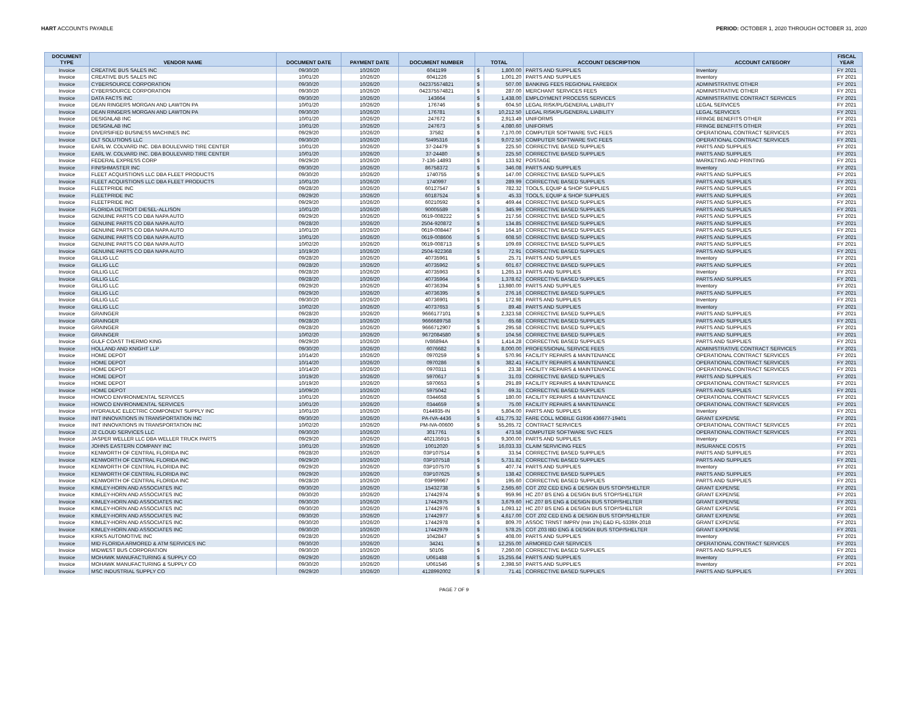HART ACCOUNTS PAYABLE PERIOD: OCTOBER 1, 2020 THROUGH OCTOBER 31, 2020
| DOCUMENT TYPE | VENDOR NAME | DOCUMENT DATE | PAYMENT DATE | DOCUMENT NUMBER | TOTAL | | ACCOUNT DESCRIPTION | ACCOUNT CATEGORY | FISCAL YEAR |
| --- | --- | --- | --- | --- | --- | --- | --- | --- | --- |
| Invoice | CREATIVE BUS SALES INC | 09/30/20 | 10/26/20 | 6041199 | $ | 1,800.00 | PARTS AND SUPPLIES | Inventory | FY 2021 |
| Invoice | CREATIVE BUS SALES INC | 10/01/20 | 10/26/20 | 6041226 | $ | 1,001.20 | PARTS AND SUPPLIES | Inventory | FY 2021 |
| Invoice | CYBERSOURCE CORPORATION | 09/30/20 | 10/26/20 | 042375574821 | $ | 507.00 | BANKING FEES REGIONAL FAREBOX | ADMINISTRATIVE OTHER | FY 2021 |
| Invoice | CYBERSOURCE CORPORATION | 09/30/20 | 10/26/20 | 042375574821 | $ | 287.00 | MERCHANT SERVICES FEES | ADMINISTRATIVE OTHER | FY 2021 |
| Invoice | DATA FACTS INC | 09/30/20 | 10/26/20 | 143664 | $ | 1,438.00 | EMPLOYMENT PROCESS SERVICES | ADMINISTRATIVE CONTRACT SERVICES | FY 2021 |
| Invoice | DEAN RINGERS MORGAN AND LAWTON PA | 10/01/20 | 10/26/20 | 176746 | $ | 604.50 | LEGAL RISK/PL/GENERAL LIABILITY | LEGAL SERVICES | FY 2021 |
| Invoice | DEAN RINGERS MORGAN AND LAWTON PA | 09/30/20 | 10/26/20 | 176781 | $ | 10,212.50 | LEGAL RISK/PL/GENERAL LIABILITY | LEGAL SERVICES | FY 2021 |
| Invoice | DESIGNLAB INC | 10/01/20 | 10/26/20 | 247672 | $ | 2,913.49 | UNIFORMS | FRINGE BENEFITS OTHER | FY 2021 |
| Invoice | DESIGNLAB INC | 10/01/20 | 10/26/20 | 247673 | $ | 4,080.60 | UNIFORMS | FRINGE BENEFITS OTHER | FY 2021 |
| Invoice | DIVERSIFIED BUSINESS MACHINES INC | 09/29/20 | 10/26/20 | 37582 | $ | 7,170.00 | COMPUTER SOFTWARE SVC FEES | OPERATIONAL CONTRACT SERVICES | FY 2021 |
| Invoice | DLT SOLUTIONS LLC | 09/30/20 | 10/26/20 | SI495316 | $ | 9,072.50 | COMPUTER SOFTWARE SVC FEES | OPERATIONAL CONTRACT SERVICES | FY 2021 |
| Invoice | EARL W. COLVARD INC. DBA BOULEVARD TIRE CENTER | 10/01/20 | 10/26/20 | 37-24479 | $ | 225.50 | CORRECTIVE BASED SUPPLIES | PARTS AND SUPPLIES | FY 2021 |
| Invoice | EARL W. COLVARD INC. DBA BOULEVARD TIRE CENTER | 10/01/20 | 10/26/20 | 37-24480 | $ | 225.50 | CORRECTIVE BASED SUPPLIES | PARTS AND SUPPLIES | FY 2021 |
| Invoice | FEDERAL EXPRESS CORP | 09/29/20 | 10/26/20 | 7-136-14893 | $ | 133.92 | POSTAGE | MARKETING AND PRINTING | FY 2021 |
| Invoice | FINISHMASTER INC | 09/30/20 | 10/26/20 | 86758372 | $ | 346.08 | PARTS AND SUPPLIES | Inventory | FY 2021 |
| Invoice | FLEET ACQUISTIONS LLC DBA FLEET PRODUCTS | 09/30/20 | 10/26/20 | 1740755 | $ | 147.00 | CORRECTIVE BASED SUPPLIES | PARTS AND SUPPLIES | FY 2021 |
| Invoice | FLEET ACQUISTIONS LLC DBA FLEET PRODUCTS | 10/01/20 | 10/26/20 | 1740997 | $ | 289.99 | CORRECTIVE BASED SUPPLIES | PARTS AND SUPPLIES | FY 2021 |
| Invoice | FLEETPRIDE INC | 09/28/20 | 10/26/20 | 60127547 | $ | 782.32 | TOOLS, EQUIP & SHOP SUPPLIES | PARTS AND SUPPLIES | FY 2021 |
| Invoice | FLEETPRIDE INC | 09/29/20 | 10/26/20 | 60187524 | $ | 45.33 | TOOLS, EQUIP & SHOP SUPPLIES | PARTS AND SUPPLIES | FY 2021 |
| Invoice | FLEETPRIDE INC | 09/29/20 | 10/26/20 | 60210592 | $ | 469.44 | CORRECTIVE BASED SUPPLIES | PARTS AND SUPPLIES | FY 2021 |
| Invoice | FLORIDA DETROIT DIESEL-ALLISON | 10/01/20 | 10/26/20 | 90005589 | $ | 345.99 | CORRECTIVE BASED SUPPLIES | PARTS AND SUPPLIES | FY 2021 |
| Invoice | GENUINE PARTS CO DBA NAPA AUTO | 09/29/20 | 10/26/20 | 0619-008222 | $ | 217.56 | CORRECTIVE BASED SUPPLIES | PARTS AND SUPPLIES | FY 2021 |
| Invoice | GENUINE PARTS CO DBA NAPA AUTO | 09/28/20 | 10/26/20 | 2504-920872 | $ | 134.85 | CORRECTIVE BASED SUPPLIES | PARTS AND SUPPLIES | FY 2021 |
| Invoice | GENUINE PARTS CO DBA NAPA AUTO | 10/01/20 | 10/26/20 | 0619-008447 | $ | 164.10 | CORRECTIVE BASED SUPPLIES | PARTS AND SUPPLIES | FY 2021 |
| Invoice | GENUINE PARTS CO DBA NAPA AUTO | 10/01/20 | 10/26/20 | 0619-008606 | $ | 608.50 | CORRECTIVE BASED SUPPLIES | PARTS AND SUPPLIES | FY 2021 |
| Invoice | GENUINE PARTS CO DBA NAPA AUTO | 10/02/20 | 10/26/20 | 0619-008713 | $ | 109.69 | CORRECTIVE BASED SUPPLIES | PARTS AND SUPPLIES | FY 2021 |
| Invoice | GENUINE PARTS CO DBA NAPA AUTO | 10/19/20 | 10/26/20 | 2504-922368 | $ | 72.91 | CORRECTIVE BASED SUPPLIES | PARTS AND SUPPLIES | FY 2021 |
| Invoice | GILLIG LLC | 09/28/20 | 10/26/20 | 40735961 | $ | 25.71 | PARTS AND SUPPLIES | Inventory | FY 2021 |
| Invoice | GILLIG LLC | 09/28/20 | 10/26/20 | 40735962 | $ | 601.67 | CORRECTIVE BASED SUPPLIES | PARTS AND SUPPLIES | FY 2021 |
| Invoice | GILLIG LLC | 09/28/20 | 10/26/20 | 40735963 | $ | 1,265.13 | PARTS AND SUPPLIES | Inventory | FY 2021 |
| Invoice | GILLIG LLC | 09/28/20 | 10/26/20 | 40735964 | $ | 1,378.62 | CORRECTIVE BASED SUPPLIES | PARTS AND SUPPLIES | FY 2021 |
| Invoice | GILLIG LLC | 09/29/20 | 10/26/20 | 40736394 | $ | 13,980.00 | PARTS AND SUPPLIES | Inventory | FY 2021 |
| Invoice | GILLIG LLC | 09/29/20 | 10/26/20 | 40736395 | $ | 276.16 | CORRECTIVE BASED SUPPLIES | PARTS AND SUPPLIES | FY 2021 |
| Invoice | GILLIG LLC | 09/30/20 | 10/26/20 | 40736901 | $ | 172.98 | PARTS AND SUPPLIES | Inventory | FY 2021 |
| Invoice | GILLIG LLC | 10/02/20 | 10/26/20 | 40737653 | $ | 89.48 | PARTS AND SUPPLIES | Inventory | FY 2021 |
| Invoice | GRAINGER | 09/28/20 | 10/26/20 | 9666177101 | $ | 2,323.58 | CORRECTIVE BASED SUPPLIES | PARTS AND SUPPLIES | FY 2021 |
| Invoice | GRAINGER | 09/28/20 | 10/26/20 | 9666689758 | $ | 65.68 | CORRECTIVE BASED SUPPLIES | PARTS AND SUPPLIES | FY 2021 |
| Invoice | GRAINGER | 09/28/20 | 10/26/20 | 9666712907 | $ | 295.58 | CORRECTIVE BASED SUPPLIES | PARTS AND SUPPLIES | FY 2021 |
| Invoice | GRAINGER | 10/02/20 | 10/26/20 | 9672084580 | $ | 104.56 | CORRECTIVE BASED SUPPLIES | PARTS AND SUPPLIES | FY 2021 |
| Invoice | GULF COAST THERMO KING | 09/29/20 | 10/26/20 | IV86894A | $ | 1,414.28 | CORRECTIVE BASED SUPPLIES | PARTS AND SUPPLIES | FY 2021 |
| Invoice | HOLLAND AND KNIGHT LLP | 09/30/20 | 10/26/20 | 6076682 | $ | 8,000.00 | PROFESSIONAL SERVICE FEES | ADMINISTRATIVE CONTRACT SERVICES | FY 2021 |
| Invoice | HOME DEPOT | 10/14/20 | 10/26/20 | 0970259 | $ | 570.96 | FACILITY REPAIRS & MAINTENANCE | OPERATIONAL CONTRACT SERVICES | FY 2021 |
| Invoice | HOME DEPOT | 10/14/20 | 10/26/20 | 0970286 | $ | 382.41 | FACILITY REPAIRS & MAINTENANCE | OPERATIONAL CONTRACT SERVICES | FY 2021 |
| Invoice | HOME DEPOT | 10/14/20 | 10/26/20 | 0970311 | $ | 23.38 | FACILITY REPAIRS & MAINTENANCE | OPERATIONAL CONTRACT SERVICES | FY 2021 |
| Invoice | HOME DEPOT | 10/19/20 | 10/26/20 | 5970617 | $ | 31.03 | CORRECTIVE BASED SUPPLIES | PARTS AND SUPPLIES | FY 2021 |
| Invoice | HOME DEPOT | 10/19/20 | 10/26/20 | 5970653 | $ | 291.89 | FACILITY REPAIRS & MAINTENANCE | OPERATIONAL CONTRACT SERVICES | FY 2021 |
| Invoice | HOME DEPOT | 10/09/20 | 10/26/20 | 5975042 | $ | 69.31 | CORRECTIVE BASED SUPPLIES | PARTS AND SUPPLIES | FY 2021 |
| Invoice | HOWCO ENVIRONMENTAL SERVICES | 10/01/20 | 10/26/20 | 0344658 | $ | 180.00 | FACILITY REPAIRS & MAINTENANCE | OPERATIONAL CONTRACT SERVICES | FY 2021 |
| Invoice | HOWCO ENVIRONMENTAL SERVICES | 10/01/20 | 10/26/20 | 0344659 | $ | 75.00 | FACILITY REPAIRS & MAINTENANCE | OPERATIONAL CONTRACT SERVICES | FY 2021 |
| Invoice | HYDRAULIC ELECTRIC COMPONENT SUPPLY INC | 10/01/20 | 10/26/20 | 0144935-IN | $ | 5,804.00 | PARTS AND SUPPLIES | Inventory | FY 2021 |
| Invoice | INIT INNOVATIONS IN TRANSPORTATION INC | 09/30/20 | 10/26/20 | PA-IVA-4436 | $ | 431,775.32 | FARE COLL MOBILE G1936 436677-19401 | GRANT EXPENSE | FY 2021 |
| Invoice | INIT INNOVATIONS IN TRANSPORTATION INC | 10/02/20 | 10/26/20 | PM-IVA-00600 | $ | 55,265.72 | CONTRACT SERVICES | OPERATIONAL CONTRACT SERVICES | FY 2021 |
| Invoice | J2 CLOUD SERVICES LLC | 09/30/20 | 10/26/20 | 3017761 | $ | 473.58 | COMPUTER SOFTWARE SVC FEES | OPERATIONAL CONTRACT SERVICES | FY 2021 |
| Invoice | JASPER WELLER LLC DBA WELLER TRUCK PARTS | 09/29/20 | 10/26/20 | 402135915 | $ | 9,300.00 | PARTS AND SUPPLIES | Inventory | FY 2021 |
| Invoice | JOHNS EASTERN COMPANY INC | 10/01/20 | 10/26/20 | 10012020 | $ | 16,033.33 | CLAIM SERVICING FEES | INSURANCE COSTS | FY 2021 |
| Invoice | KENWORTH OF CENTRAL FLORIDA INC | 09/28/20 | 10/26/20 | 03P107514 | $ | 33.54 | CORRECTIVE BASED SUPPLIES | PARTS AND SUPPLIES | FY 2021 |
| Invoice | KENWORTH OF CENTRAL FLORIDA INC | 09/29/20 | 10/26/20 | 03P107518 | $ | 5,731.82 | CORRECTIVE BASED SUPPLIES | PARTS AND SUPPLIES | FY 2021 |
| Invoice | KENWORTH OF CENTRAL FLORIDA INC | 09/29/20 | 10/26/20 | 03P107570 | $ | 407.74 | PARTS AND SUPPLIES | Inventory | FY 2021 |
| Invoice | KENWORTH OF CENTRAL FLORIDA INC | 09/29/20 | 10/26/20 | 03P107625 | $ | 138.42 | CORRECTIVE BASED SUPPLIES | PARTS AND SUPPLIES | FY 2021 |
| Invoice | KENWORTH OF CENTRAL FLORIDA INC | 09/28/20 | 10/26/20 | 03P99967 | $ | 195.60 | CORRECTIVE BASED SUPPLIES | PARTS AND SUPPLIES | FY 2021 |
| Invoice | KIMLEY-HORN AND ASSOCIATES INC | 09/30/20 | 10/26/20 | 15432738 | $ | 2,565.60 | COT Z02 CED ENG & DESIGN BUS STOP/SHELTER | GRANT EXPENSE | FY 2021 |
| Invoice | KIMLEY-HORN AND ASSOCIATES INC | 09/30/20 | 10/26/20 | 17442974 | $ | 959.96 | HC Z07 BS ENG & DESIGN BUS STOP/SHELTER | GRANT EXPENSE | FY 2021 |
| Invoice | KIMLEY-HORN AND ASSOCIATES INC | 09/30/20 | 10/26/20 | 17442975 | $ | 3,679.60 | HC Z07 BS ENG & DESIGN BUS STOP/SHELTER | GRANT EXPENSE | FY 2021 |
| Invoice | KIMLEY-HORN AND ASSOCIATES INC | 09/30/20 | 10/26/20 | 17442976 | $ | 1,093.12 | HC Z07 BS ENG & DESIGN BUS STOP/SHELTER | GRANT EXPENSE | FY 2021 |
| Invoice | KIMLEY-HORN AND ASSOCIATES INC | 09/30/20 | 10/26/20 | 17442977 | $ | 4,617.00 | COT Z02 CED ENG & DESIGN BUS STOP/SHELTER | GRANT EXPENSE | FY 2021 |
| Invoice | KIMLEY-HORN AND ASSOCIATES INC | 09/30/20 | 10/26/20 | 17442978 | $ | 809.70 | ASSOC TRNST IMPRV (min 1%) E&D FL-5339X-2018 | GRANT EXPENSE | FY 2021 |
| Invoice | KIMLEY-HORN AND ASSOCIATES INC | 09/30/20 | 10/26/20 | 17442979 | $ | 578.25 | COT Z03 IBD ENG & DESIGN BUS STOP/SHELTER | GRANT EXPENSE | FY 2021 |
| Invoice | KIRKS AUTOMOTIVE INC | 09/28/20 | 10/26/20 | 1042847 | $ | 408.00 | PARTS AND SUPPLIES | Inventory | FY 2021 |
| Invoice | MID FLORIDA ARMORED & ATM SERVICES INC | 09/30/20 | 10/26/20 | 34241 | $ | 12,255.00 | ARMORED CAR SERVICES | OPERATIONAL CONTRACT SERVICES | FY 2021 |
| Invoice | MIDWEST BUS CORPORATION | 09/30/20 | 10/26/20 | 50105 | $ | 7,260.00 | CORRECTIVE BASED SUPPLIES | PARTS AND SUPPLIES | FY 2021 |
| Invoice | MOHAWK MANUFACTURING & SUPPLY CO | 09/29/20 | 10/26/20 | U061488 | $ | 15,255.64 | PARTS AND SUPPLIES | Inventory | FY 2021 |
| Invoice | MOHAWK MANUFACTURING & SUPPLY CO | 09/30/20 | 10/26/20 | U061546 | $ | 2,398.50 | PARTS AND SUPPLIES | Inventory | FY 2021 |
| Invoice | MSC INDUSTRIAL SUPPLY CO | 09/29/20 | 10/26/20 | 4128992002 | $ | 71.41 | CORRECTIVE BASED SUPPLIES | PARTS AND SUPPLIES | FY 2021 |
PAGE 7 OF 9